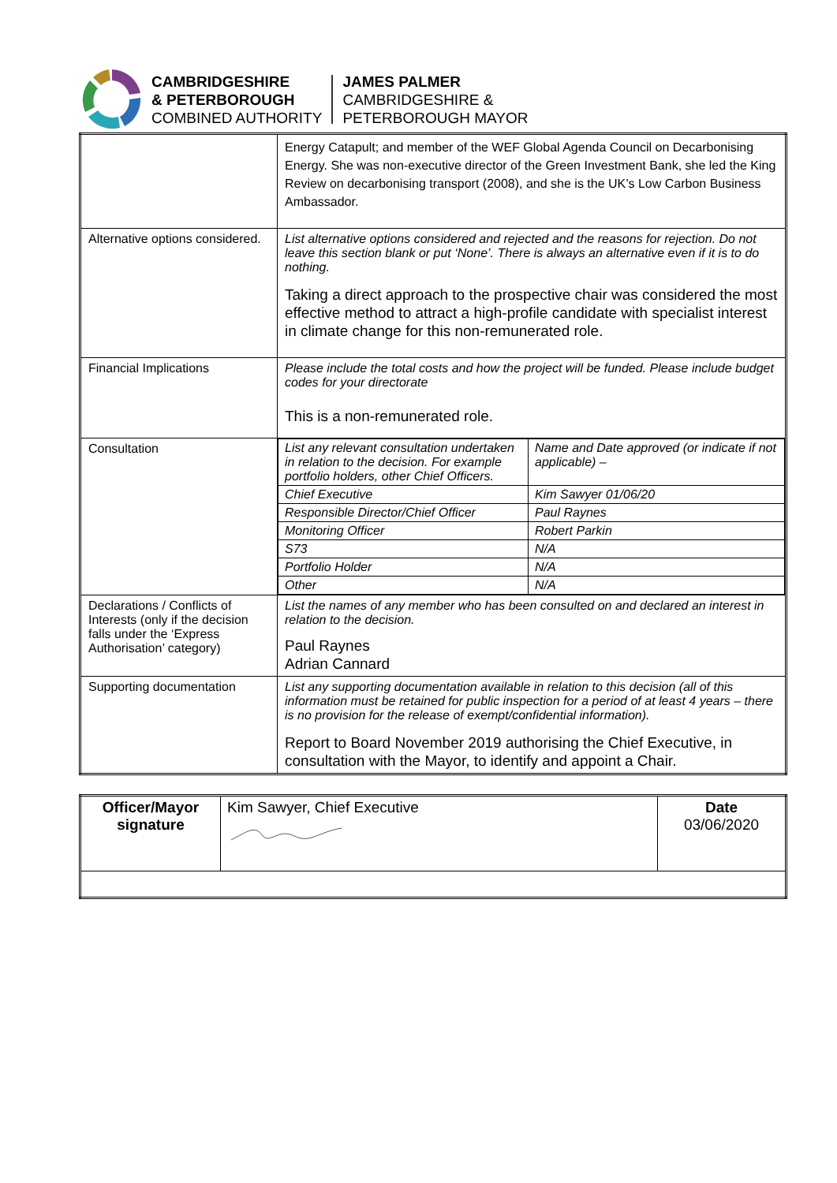CAMBRIDGESHIRE
& PETERBOROUGH
COMBINED AUTHORITY
JAMES PALMER
CAMBRIDGESHIRE &
PETERBOROUGH MAYOR
| | Energy Catapult; and member of the WEF Global Agenda Council on Decarbonising Energy. She was non-executive director of the Green Investment Bank, she led the King Review on decarbonising transport (2008), and she is the UK’s Low Carbon Business Ambassador. |
| Alternative options considered. | List alternative options considered and rejected and the reasons for rejection. Do not leave this section blank or put ‘None’. There is always an alternative even if it is to do nothing. Taking a direct approach to the prospective chair was considered the most effective method to attract a high-profile candidate with specialist interest in climate change for this non-remunerated role. |
| Financial Implications | Please include the total costs and how the project will be funded. Please include budget codes for your directorate This is a non-remunerated role. |
| Consultation | / List any relevant consultation undertaken in relation to the decision. For example portfolio holders, other Chief Officers. / Name and Date approved (or indicate if not applicable) – / / Chief Executive / Kim Sawyer 01/06/20 / / Responsible Director/Chief Officer / Paul Raynes / / Monitoring Officer / Robert Parkin / / S73 / N/A / / Portfolio Holder / N/A / / Other / N/A / |
| Declarations / Conflicts of Interests (only if the decision falls under the ‘Express Authorisation’ category) | List the names of any member who has been consulted on and declared an interest in relation to the decision. Paul Raynes Adrian Cannard |
| Supporting documentation | List any supporting documentation available in relation to this decision (all of this information must be retained for public inspection for a period of at least 4 years – there is no provision for the release of exempt/confidential information). Report to Board November 2019 authorising the Chief Executive, in consultation with the Mayor, to identify and appoint a Chair. |
| Officer/Mayor signature | Kim Sawyer, Chief Executive | Date 03/06/2020 |